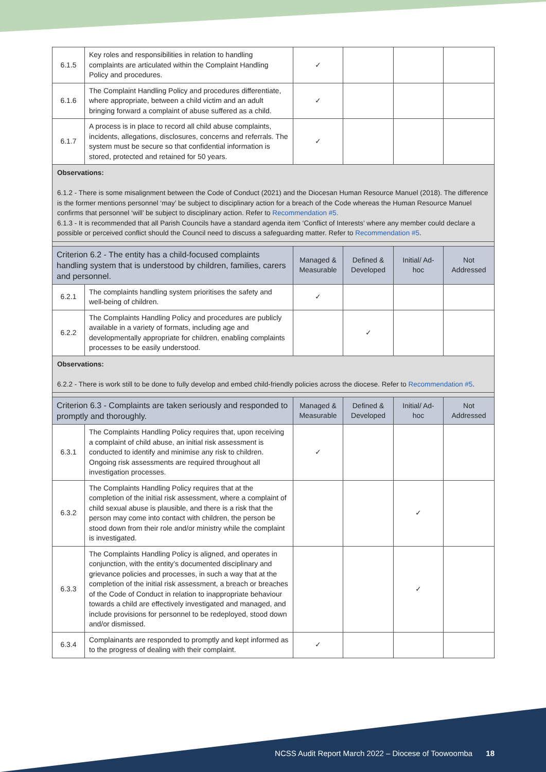| 6.1.5 | Key roles and responsibilities in relation to handling complaints are articulated within the Complaint Handling Policy and procedures. | ✓ | | | |
| 6.1.6 | The Complaint Handling Policy and procedures differentiate, where appropriate, between a child victim and an adult bringing forward a complaint of abuse suffered as a child. | ✓ | | | |
| 6.1.7 | A process is in place to record all child abuse complaints, incidents, allegations, disclosures, concerns and referrals. The system must be secure so that confidential information is stored, protected and retained for 50 years. | ✓ | | | |
| Observations: 6.1.2 - There is some misalignment between the Code of Conduct (2021) and the Diocesan Human Resource Manuel (2018). The difference is the former mentions personnel ‘may’ be subject to disciplinary action for a breach of the Code whereas the Human Resource Manuel confirms that personnel ‘will’ be subject to disciplinary action. Refer to Recommendation #5. 6.1.3 - It is recommended that all Parish Councils have a standard agenda item ‘Conflict of Interests’ where any member could declare a possible or perceived conflict should the Council need to discuss a safeguarding matter. Refer to Recommendation #5 . | | | | | |
| Criterion 6.2 - The entity has a child-focused complaints handling system that is understood by children, families, carers and personnel. | | Managed & Measurable | Defined & Developed | Initial/ Ad-hoc | Not Addressed |
| 6.2.1 | The complaints handling system prioritises the safety and well-being of children. | ✓ | | | |
| 6.2.2 | The Complaints Handling Policy and procedures are publicly available in a variety of formats, including age and developmentally appropriate for children, enabling complaints processes to be easily understood. | | ✓ | | |
| Observations: 6.2.2 - There is work still to be done to fully develop and embed child-friendly policies across the diocese. Refer to Recommendation #5 . | | | | | |
| Criterion 6.3 - Complaints are taken seriously and responded to promptly and thoroughly. | | Managed & Measurable | Defined & Developed | Initial/ Ad-hoc | Not Addressed |
| 6.3.1 | The Complaints Handling Policy requires that, upon receiving a complaint of child abuse, an initial risk assessment is conducted to identify and minimise any risk to children. Ongoing risk assessments are required throughout all investigation processes. | ✓ | | | |
| 6.3.2 | The Complaints Handling Policy requires that at the completion of the initial risk assessment, where a complaint of child sexual abuse is plausible, and there is a risk that the person may come into contact with children, the person be stood down from their role and/or ministry while the complaint is investigated. | | | ✓ | |
| 6.3.3 | The Complaints Handling Policy is aligned, and operates in conjunction, with the entity’s documented disciplinary and grievance policies and processes, in such a way that at the completion of the initial risk assessment, a breach or breaches of the Code of Conduct in relation to inappropriate behaviour towards a child are effectively investigated and managed, and include provisions for personnel to be redeployed, stood down and/or dismissed. | | | ✓ | |
| 6.3.4 | Complainants are responded to promptly and kept informed as to the progress of dealing with their complaint. | ✓ | | | |
NCSS Audit Report March 2022 – Diocese of Toowoomba 18